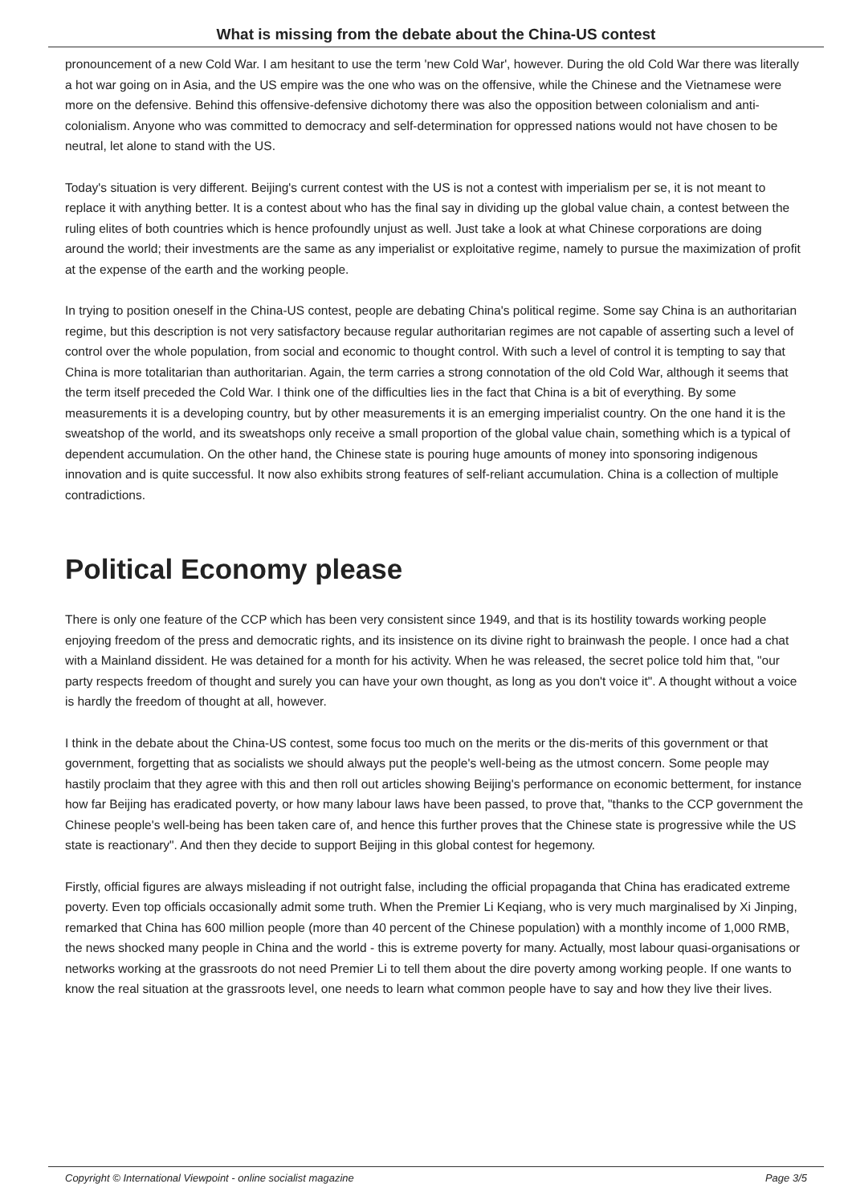What is missing from the debate about the China-US contest
pronouncement of a new Cold War. I am hesitant to use the term 'new Cold War', however. During the old Cold War there was literally a hot war going on in Asia, and the US empire was the one who was on the offensive, while the Chinese and the Vietnamese were more on the defensive. Behind this offensive-defensive dichotomy there was also the opposition between colonialism and anti-colonialism. Anyone who was committed to democracy and self-determination for oppressed nations would not have chosen to be neutral, let alone to stand with the US.
Today's situation is very different. Beijing's current contest with the US is not a contest with imperialism per se, it is not meant to replace it with anything better. It is a contest about who has the final say in dividing up the global value chain, a contest between the ruling elites of both countries which is hence profoundly unjust as well. Just take a look at what Chinese corporations are doing around the world; their investments are the same as any imperialist or exploitative regime, namely to pursue the maximization of profit at the expense of the earth and the working people.
In trying to position oneself in the China-US contest, people are debating China's political regime. Some say China is an authoritarian regime, but this description is not very satisfactory because regular authoritarian regimes are not capable of asserting such a level of control over the whole population, from social and economic to thought control. With such a level of control it is tempting to say that China is more totalitarian than authoritarian. Again, the term carries a strong connotation of the old Cold War, although it seems that the term itself preceded the Cold War. I think one of the difficulties lies in the fact that China is a bit of everything. By some measurements it is a developing country, but by other measurements it is an emerging imperialist country. On the one hand it is the sweatshop of the world, and its sweatshops only receive a small proportion of the global value chain, something which is a typical of dependent accumulation. On the other hand, the Chinese state is pouring huge amounts of money into sponsoring indigenous innovation and is quite successful. It now also exhibits strong features of self-reliant accumulation. China is a collection of multiple contradictions.
Political Economy please
There is only one feature of the CCP which has been very consistent since 1949, and that is its hostility towards working people enjoying freedom of the press and democratic rights, and its insistence on its divine right to brainwash the people. I once had a chat with a Mainland dissident. He was detained for a month for his activity. When he was released, the secret police told him that, "our party respects freedom of thought and surely you can have your own thought, as long as you don't voice it". A thought without a voice is hardly the freedom of thought at all, however.
I think in the debate about the China-US contest, some focus too much on the merits or the dis-merits of this government or that government, forgetting that as socialists we should always put the people's well-being as the utmost concern. Some people may hastily proclaim that they agree with this and then roll out articles showing Beijing's performance on economic betterment, for instance how far Beijing has eradicated poverty, or how many labour laws have been passed, to prove that, "thanks to the CCP government the Chinese people's well-being has been taken care of, and hence this further proves that the Chinese state is progressive while the US state is reactionary". And then they decide to support Beijing in this global contest for hegemony.
Firstly, official figures are always misleading if not outright false, including the official propaganda that China has eradicated extreme poverty. Even top officials occasionally admit some truth. When the Premier Li Keqiang, who is very much marginalised by Xi Jinping, remarked that China has 600 million people (more than 40 percent of the Chinese population) with a monthly income of 1,000 RMB, the news shocked many people in China and the world - this is extreme poverty for many. Actually, most labour quasi-organisations or networks working at the grassroots do not need Premier Li to tell them about the dire poverty among working people. If one wants to know the real situation at the grassroots level, one needs to learn what common people have to say and how they live their lives.
Copyright © International Viewpoint - online socialist magazine Page 3/5